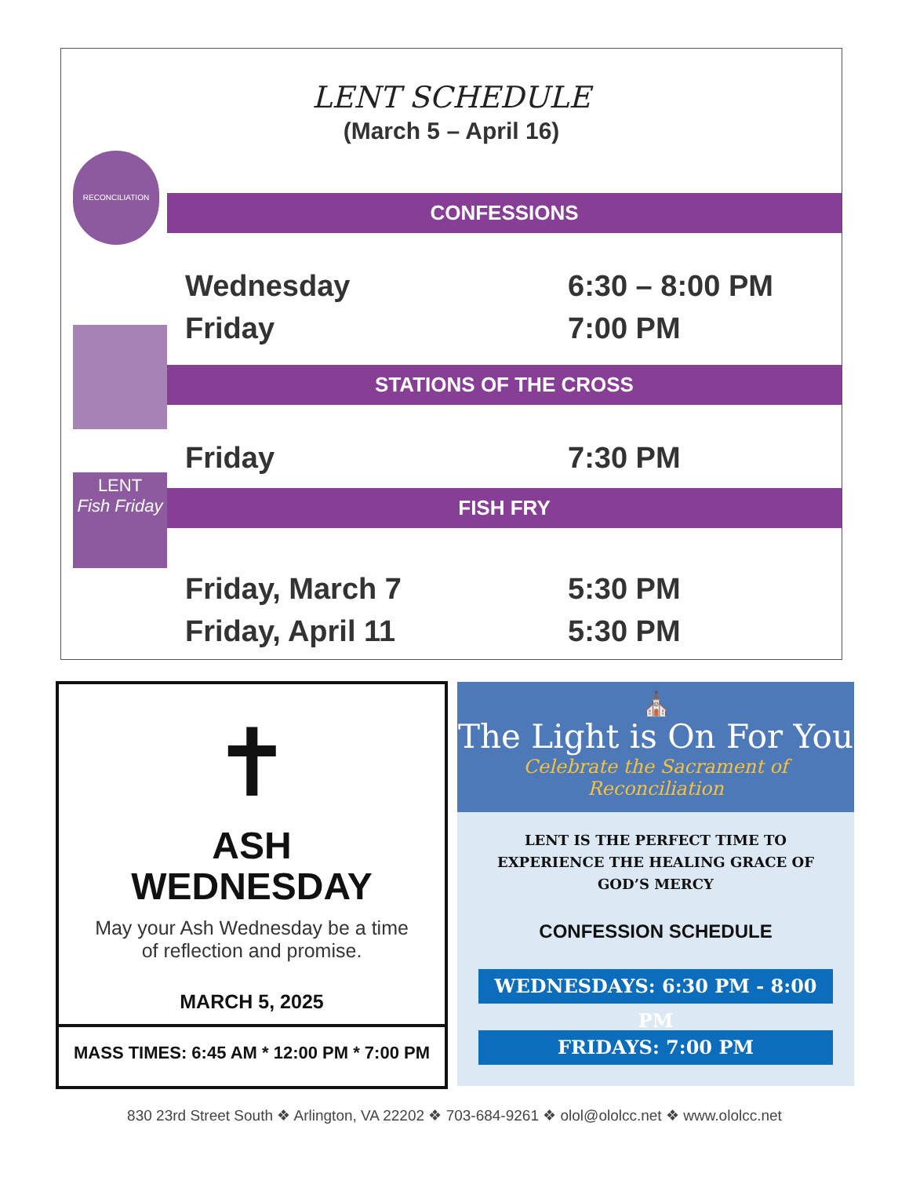LENT SCHEDULE
(March 5 – April 16)
RECONCILIATION
CONFESSIONS
Wednesday 6:30 – 8:00 PM
Friday 7:00 PM
STATIONS OF THE CROSS
Friday 7:30 PM
LENT
Fish Friday
FISH FRY
Friday, March 7 5:30 PM
Friday, April 11 5:30 PM
✝
ASH
WEDNESDAY
May your Ash Wednesday be a time
of reflection and promise.
MARCH 5, 2025
MASS TIMES: 6:45 AM * 12:00 PM * 7:00 PM
⛪
The Light is On For You
Celebrate the Sacrament of Reconciliation
LENT IS THE PERFECT TIME TO
EXPERIENCE THE HEALING GRACE OF
GOD’S MERCY
CONFESSION SCHEDULE
WEDNESDAYS: 6:30 PM - 8:00 PM
FRIDAYS: 7:00 PM
830 23rd Street South ❖ Arlington, VA 22202 ❖ 703-684-9261 ❖ olol@ololcc.net ❖ www.ololcc.net